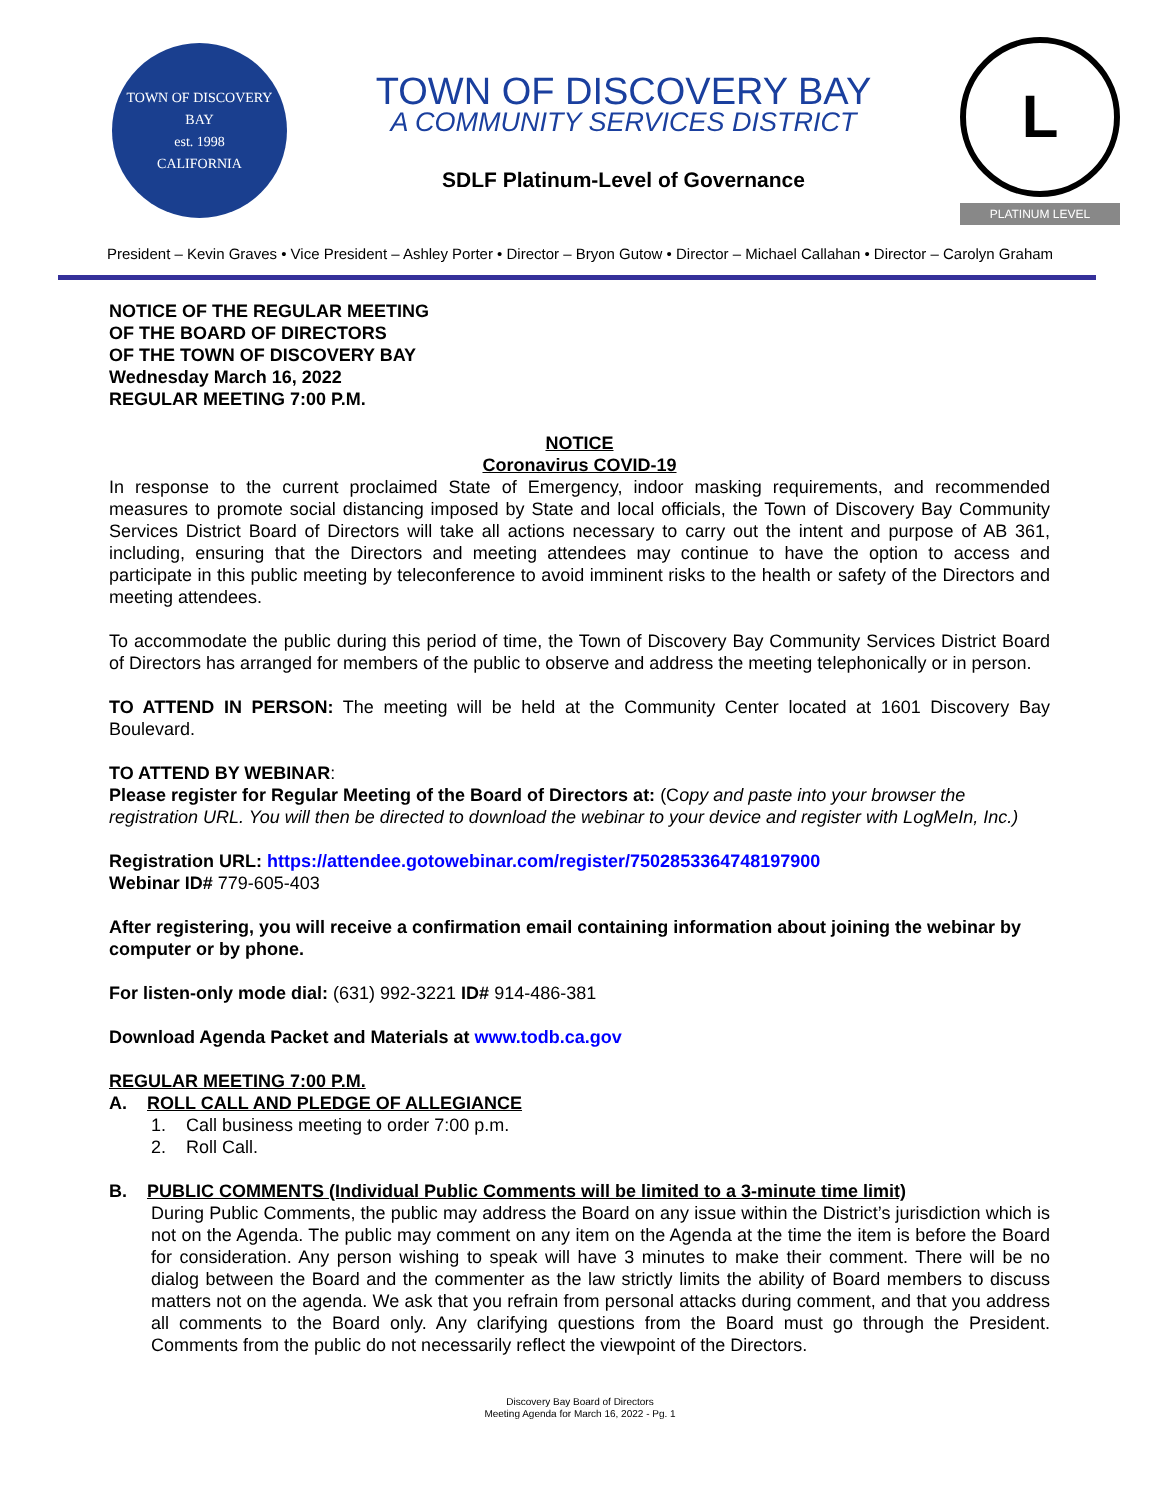TOWN OF DISCOVERY BAY
est. 1998
CALIFORNIA
TOWN OF DISCOVERY BAY
A COMMUNITY SERVICES DISTRICT
SDLF Platinum-Level of Governance
L
PLATINUM LEVEL
President – Kevin Graves • Vice President – Ashley Porter • Director – Bryon Gutow • Director – Michael Callahan • Director – Carolyn Graham
NOTICE OF THE REGULAR MEETING
OF THE BOARD OF DIRECTORS
OF THE TOWN OF DISCOVERY BAY
Wednesday March 16, 2022
REGULAR MEETING 7:00 P.M.
NOTICE
Coronavirus COVID-19
In response to the current proclaimed State of Emergency, indoor masking requirements, and recommended measures to promote social distancing imposed by State and local officials, the Town of Discovery Bay Community Services District Board of Directors will take all actions necessary to carry out the intent and purpose of AB 361, including, ensuring that the Directors and meeting attendees may continue to have the option to access and participate in this public meeting by teleconference to avoid imminent risks to the health or safety of the Directors and meeting attendees.
To accommodate the public during this period of time, the Town of Discovery Bay Community Services District Board of Directors has arranged for members of the public to observe and address the meeting telephonically or in person.
TO ATTEND IN PERSON: The meeting will be held at the Community Center located at 1601 Discovery Bay Boulevard.
TO ATTEND BY WEBINAR:
Please register for Regular Meeting of the Board of Directors at: (Copy and paste into your browser the registration URL. You will then be directed to download the webinar to your device and register with LogMeIn, Inc.)
Registration URL: https://attendee.gotowebinar.com/register/7502853364748197900
Webinar ID# 779-605-403
After registering, you will receive a confirmation email containing information about joining the webinar by computer or by phone.
For listen-only mode dial: (631) 992-3221 ID# 914-486-381
Download Agenda Packet and Materials at www.todb.ca.gov
REGULAR MEETING 7:00 P.M.
A. ROLL CALL AND PLEDGE OF ALLEGIANCE
1. Call business meeting to order 7:00 p.m.
2. Roll Call.
B. PUBLIC COMMENTS (Individual Public Comments will be limited to a 3-minute time limit)
During Public Comments, the public may address the Board on any issue within the District’s jurisdiction which is not on the Agenda. The public may comment on any item on the Agenda at the time the item is before the Board for consideration. Any person wishing to speak will have 3 minutes to make their comment. There will be no dialog between the Board and the commenter as the law strictly limits the ability of Board members to discuss matters not on the agenda. We ask that you refrain from personal attacks during comment, and that you address all comments to the Board only. Any clarifying questions from the Board must go through the President. Comments from the public do not necessarily reflect the viewpoint of the Directors.
Discovery Bay Board of Directors
Meeting Agenda for March 16, 2022 - Pg. 1